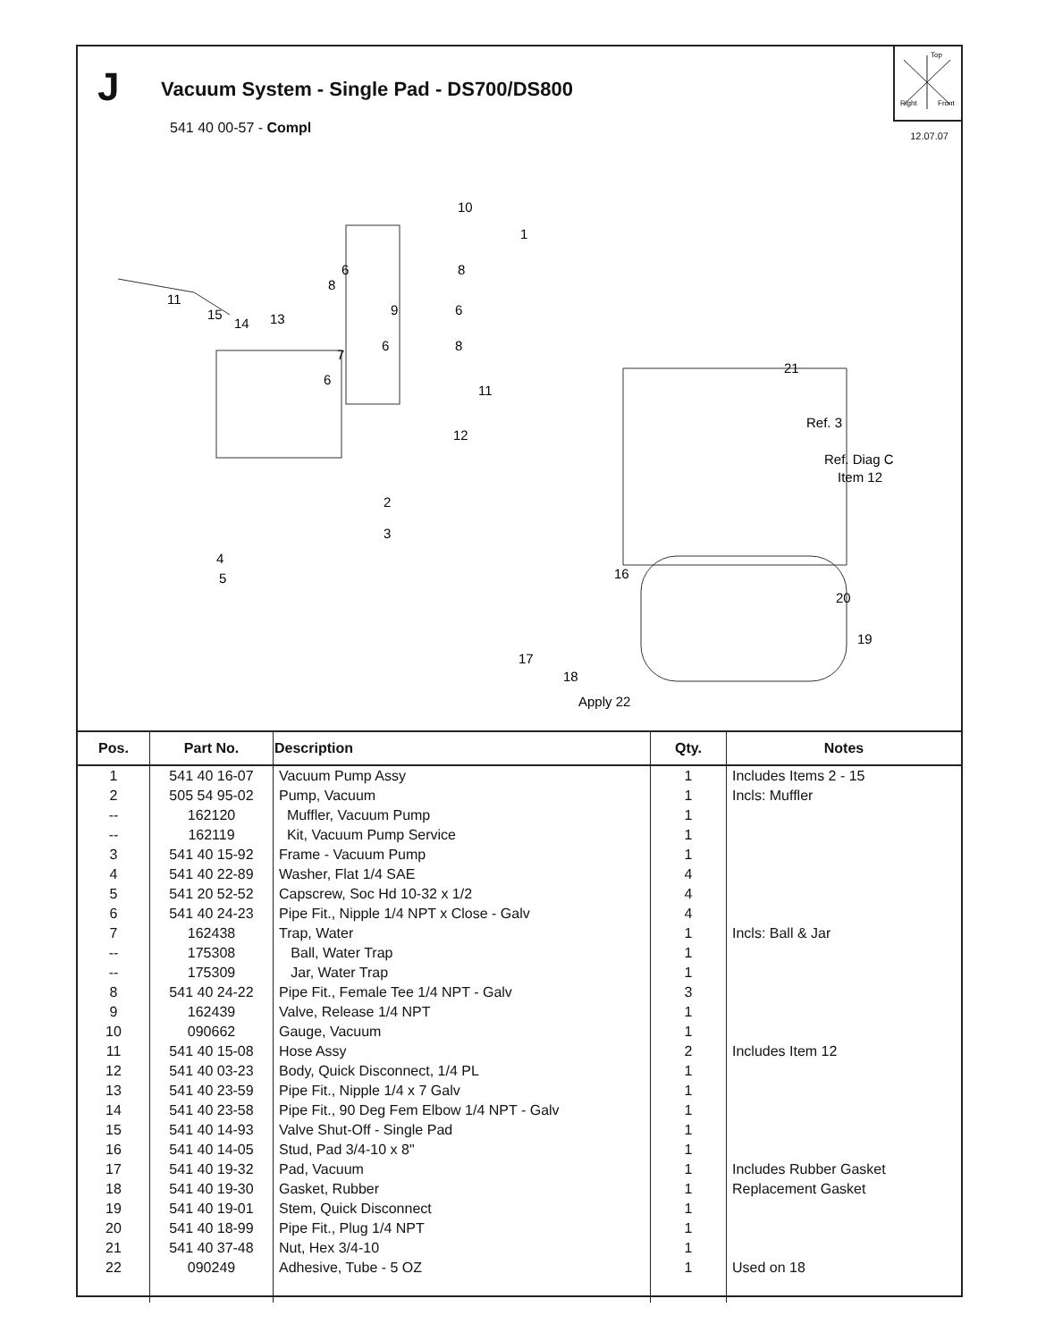J
Vacuum System - Single Pad - DS700/DS800
541 40 00-57 - Compl
Top
Right
Front
12.07.07
10
1
8
6
8
11
15
14
13
9
6
6
8
7
6
11
12
2
3
4
5
21
Ref. 3
Ref. Diag C
Item 12
16
20
19
17
18
Apply 22
| Pos. | Part No. | Description | Qty. | Notes |
| --- | --- | --- | --- | --- |
| 1 | 541 40 16-07 | Vacuum Pump Assy | 1 | Includes Items 2 - 15 |
| 2 | 505 54 95-02 | Pump, Vacuum | 1 | Incls: Muffler |
| -- | 162120 | Muffler, Vacuum Pump | 1 | |
| -- | 162119 | Kit, Vacuum Pump Service | 1 | |
| 3 | 541 40 15-92 | Frame - Vacuum Pump | 1 | |
| 4 | 541 40 22-89 | Washer, Flat 1/4 SAE | 4 | |
| 5 | 541 20 52-52 | Capscrew, Soc Hd 10-32 x 1/2 | 4 | |
| 6 | 541 40 24-23 | Pipe Fit., Nipple 1/4 NPT x Close - Galv | 4 | |
| 7 | 162438 | Trap, Water | 1 | Incls: Ball & Jar |
| -- | 175308 | Ball, Water Trap | 1 | |
| -- | 175309 | Jar, Water Trap | 1 | |
| 8 | 541 40 24-22 | Pipe Fit., Female Tee 1/4 NPT - Galv | 3 | |
| 9 | 162439 | Valve, Release 1/4 NPT | 1 | |
| 10 | 090662 | Gauge, Vacuum | 1 | |
| 11 | 541 40 15-08 | Hose Assy | 2 | Includes Item 12 |
| 12 | 541 40 03-23 | Body, Quick Disconnect, 1/4 PL | 1 | |
| 13 | 541 40 23-59 | Pipe Fit., Nipple 1/4 x 7 Galv | 1 | |
| 14 | 541 40 23-58 | Pipe Fit., 90 Deg Fem Elbow 1/4 NPT - Galv | 1 | |
| 15 | 541 40 14-93 | Valve Shut-Off - Single Pad | 1 | |
| 16 | 541 40 14-05 | Stud, Pad 3/4-10 x 8" | 1 | |
| 17 | 541 40 19-32 | Pad, Vacuum | 1 | Includes Rubber Gasket |
| 18 | 541 40 19-30 | Gasket, Rubber | 1 | Replacement Gasket |
| 19 | 541 40 19-01 | Stem, Quick Disconnect | 1 | |
| 20 | 541 40 18-99 | Pipe Fit., Plug 1/4 NPT | 1 | |
| 21 | 541 40 37-48 | Nut, Hex 3/4-10 | 1 | |
| 22 | 090249 | Adhesive, Tube - 5 OZ | 1 | Used on 18 |